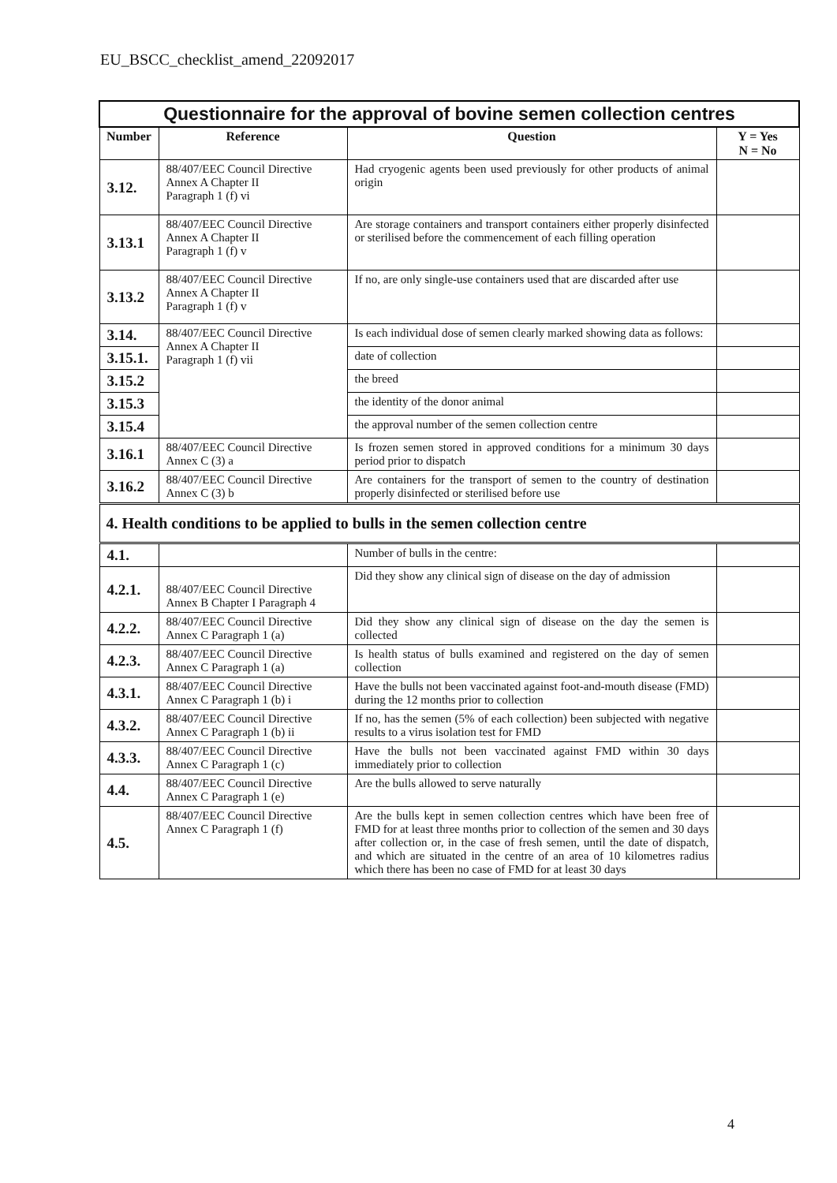EU_BSCC_checklist_amend_22092017
| Questionnaire for the approval of bovine semen collection centres | | | |
| Number | Reference | Question | Y = Yes N = No |
| 3.12. | 88/407/EEC Council Directive Annex A Chapter II Paragraph 1 (f) vi | Had cryogenic agents been used previously for other products of animal origin | |
| 3.13.1 | 88/407/EEC Council Directive Annex A Chapter II Paragraph 1 (f) v | Are storage containers and transport containers either properly disinfected or sterilised before the commencement of each filling operation | |
| 3.13.2 | 88/407/EEC Council Directive Annex A Chapter II Paragraph 1 (f) v | If no, are only single-use containers used that are discarded after use | |
| 3.14. | 88/407/EEC Council Directive Annex A Chapter II Paragraph 1 (f) vii | Is each individual dose of semen clearly marked showing data as follows: | |
| 3.15.1. | | date of collection | |
| 3.15.2 | | the breed | |
| 3.15.3 | | the identity of the donor animal | |
| 3.15.4 | | the approval number of the semen collection centre | |
| 3.16.1 | 88/407/EEC Council Directive Annex C (3) a | Is frozen semen stored in approved conditions for a minimum 30 days period prior to dispatch | |
| 3.16.2 | 88/407/EEC Council Directive Annex C (3) b | Are containers for the transport of semen to the country of destination properly disinfected or sterilised before use | |
| 4. Health conditions to be applied to bulls in the semen collection centre | | | |
| 4.1. | | Number of bulls in the centre: | |
| 4.2.1. | 88/407/EEC Council Directive Annex B Chapter I Paragraph 4 | Did they show any clinical sign of disease on the day of admission | |
| 4.2.2. | 88/407/EEC Council Directive Annex C Paragraph 1 (a) | Did they show any clinical sign of disease on the day the semen is collected | |
| 4.2.3. | 88/407/EEC Council Directive Annex C Paragraph 1 (a) | Is health status of bulls examined and registered on the day of semen collection | |
| 4.3.1. | 88/407/EEC Council Directive Annex C Paragraph 1 (b) i | Have the bulls not been vaccinated against foot-and-mouth disease (FMD) during the 12 months prior to collection | |
| 4.3.2. | 88/407/EEC Council Directive Annex C Paragraph 1 (b) ii | If no, has the semen (5% of each collection) been subjected with negative results to a virus isolation test for FMD | |
| 4.3.3. | 88/407/EEC Council Directive Annex C Paragraph 1 (c) | Have the bulls not been vaccinated against FMD within 30 days immediately prior to collection | |
| 4.4. | 88/407/EEC Council Directive Annex C Paragraph 1 (e) | Are the bulls allowed to serve naturally | |
| 4.5. | 88/407/EEC Council Directive Annex C Paragraph 1 (f) | Are the bulls kept in semen collection centres which have been free of FMD for at least three months prior to collection of the semen and 30 days after collection or, in the case of fresh semen, until the date of dispatch, and which are situated in the centre of an area of 10 kilometres radius which there has been no case of FMD for at least 30 days | |
4